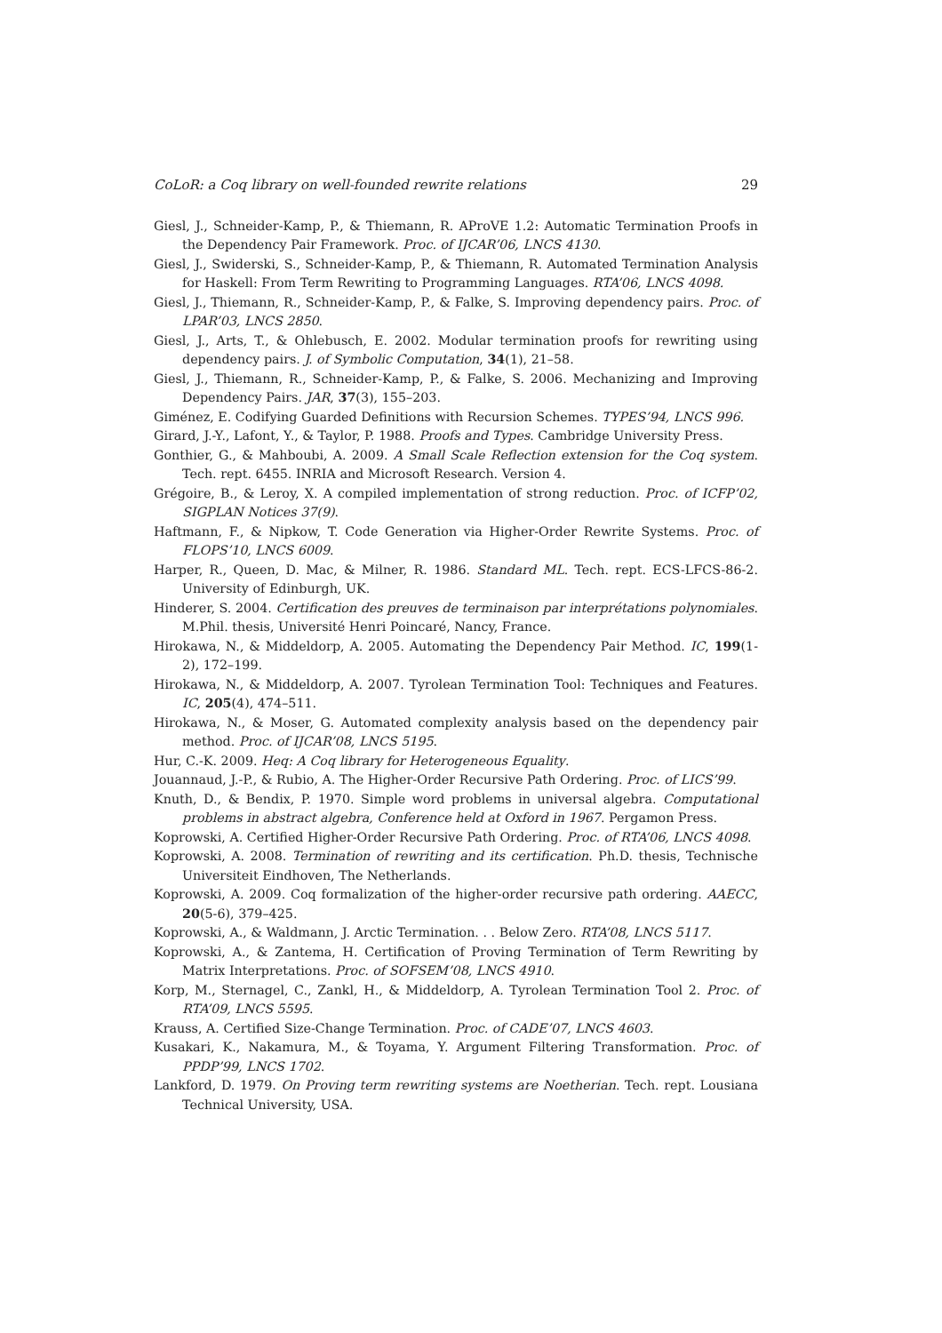CoLoR: a Coq library on well-founded rewrite relations 29
Giesl, J., Schneider-Kamp, P., & Thiemann, R. AProVE 1.2: Automatic Termination Proofs in the Dependency Pair Framework. Proc. of IJCAR’06, LNCS 4130.
Giesl, J., Swiderski, S., Schneider-Kamp, P., & Thiemann, R. Automated Termination Analysis for Haskell: From Term Rewriting to Programming Languages. RTA’06, LNCS 4098.
Giesl, J., Thiemann, R., Schneider-Kamp, P., & Falke, S. Improving dependency pairs. Proc. of LPAR’03, LNCS 2850.
Giesl, J., Arts, T., & Ohlebusch, E. 2002. Modular termination proofs for rewriting using dependency pairs. J. of Symbolic Computation, 34(1), 21–58.
Giesl, J., Thiemann, R., Schneider-Kamp, P., & Falke, S. 2006. Mechanizing and Improving Dependency Pairs. JAR, 37(3), 155–203.
Giménez, E. Codifying Guarded Definitions with Recursion Schemes. TYPES’94, LNCS 996.
Girard, J.-Y., Lafont, Y., & Taylor, P. 1988. Proofs and Types. Cambridge University Press.
Gonthier, G., & Mahboubi, A. 2009. A Small Scale Reflection extension for the Coq system. Tech. rept. 6455. INRIA and Microsoft Research. Version 4.
Grégoire, B., & Leroy, X. A compiled implementation of strong reduction. Proc. of ICFP’02, SIGPLAN Notices 37(9).
Haftmann, F., & Nipkow, T. Code Generation via Higher-Order Rewrite Systems. Proc. of FLOPS’10, LNCS 6009.
Harper, R., Queen, D. Mac, & Milner, R. 1986. Standard ML. Tech. rept. ECS-LFCS-86-2. University of Edinburgh, UK.
Hinderer, S. 2004. Certification des preuves de terminaison par interprétations polynomiales. M.Phil. thesis, Université Henri Poincaré, Nancy, France.
Hirokawa, N., & Middeldorp, A. 2005. Automating the Dependency Pair Method. IC, 199(1-2), 172–199.
Hirokawa, N., & Middeldorp, A. 2007. Tyrolean Termination Tool: Techniques and Features. IC, 205(4), 474–511.
Hirokawa, N., & Moser, G. Automated complexity analysis based on the dependency pair method. Proc. of IJCAR’08, LNCS 5195.
Hur, C.-K. 2009. Heq: A Coq library for Heterogeneous Equality.
Jouannaud, J.-P., & Rubio, A. The Higher-Order Recursive Path Ordering. Proc. of LICS’99.
Knuth, D., & Bendix, P. 1970. Simple word problems in universal algebra. Computational problems in abstract algebra, Conference held at Oxford in 1967. Pergamon Press.
Koprowski, A. Certified Higher-Order Recursive Path Ordering. Proc. of RTA’06, LNCS 4098.
Koprowski, A. 2008. Termination of rewriting and its certification. Ph.D. thesis, Technische Universiteit Eindhoven, The Netherlands.
Koprowski, A. 2009. Coq formalization of the higher-order recursive path ordering. AAECC, 20(5-6), 379–425.
Koprowski, A., & Waldmann, J. Arctic Termination. . . Below Zero. RTA’08, LNCS 5117.
Koprowski, A., & Zantema, H. Certification of Proving Termination of Term Rewriting by Matrix Interpretations. Proc. of SOFSEM’08, LNCS 4910.
Korp, M., Sternagel, C., Zankl, H., & Middeldorp, A. Tyrolean Termination Tool 2. Proc. of RTA’09, LNCS 5595.
Krauss, A. Certified Size-Change Termination. Proc. of CADE’07, LNCS 4603.
Kusakari, K., Nakamura, M., & Toyama, Y. Argument Filtering Transformation. Proc. of PPDP’99, LNCS 1702.
Lankford, D. 1979. On Proving term rewriting systems are Noetherian. Tech. rept. Lousiana Technical University, USA.